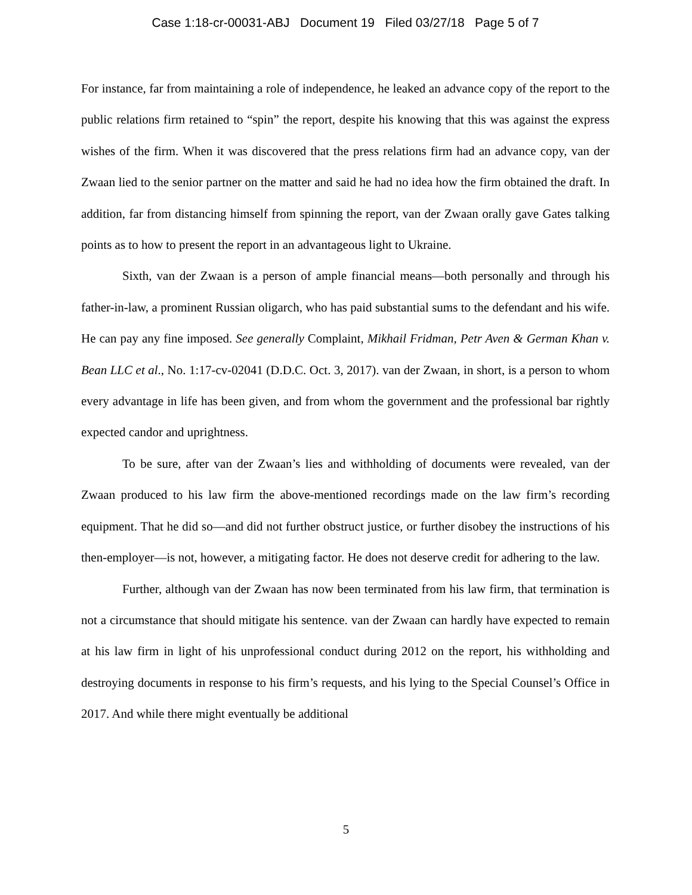Case 1:18-cr-00031-ABJ Document 19 Filed 03/27/18 Page 5 of 7
For instance, far from maintaining a role of independence, he leaked an advance copy of the report to the public relations firm retained to “spin” the report, despite his knowing that this was against the express wishes of the firm. When it was discovered that the press relations firm had an advance copy, van der Zwaan lied to the senior partner on the matter and said he had no idea how the firm obtained the draft. In addition, far from distancing himself from spinning the report, van der Zwaan orally gave Gates talking points as to how to present the report in an advantageous light to Ukraine.
Sixth, van der Zwaan is a person of ample financial means—both personally and through his father-in-law, a prominent Russian oligarch, who has paid substantial sums to the defendant and his wife. He can pay any fine imposed. See generally Complaint, Mikhail Fridman, Petr Aven & German Khan v. Bean LLC et al., No. 1:17-cv-02041 (D.D.C. Oct. 3, 2017). van der Zwaan, in short, is a person to whom every advantage in life has been given, and from whom the government and the professional bar rightly expected candor and uprightness.
To be sure, after van der Zwaan’s lies and withholding of documents were revealed, van der Zwaan produced to his law firm the above-mentioned recordings made on the law firm’s recording equipment. That he did so—and did not further obstruct justice, or further disobey the instructions of his then-employer—is not, however, a mitigating factor. He does not deserve credit for adhering to the law.
Further, although van der Zwaan has now been terminated from his law firm, that termination is not a circumstance that should mitigate his sentence. van der Zwaan can hardly have expected to remain at his law firm in light of his unprofessional conduct during 2012 on the report, his withholding and destroying documents in response to his firm’s requests, and his lying to the Special Counsel’s Office in 2017. And while there might eventually be additional
5